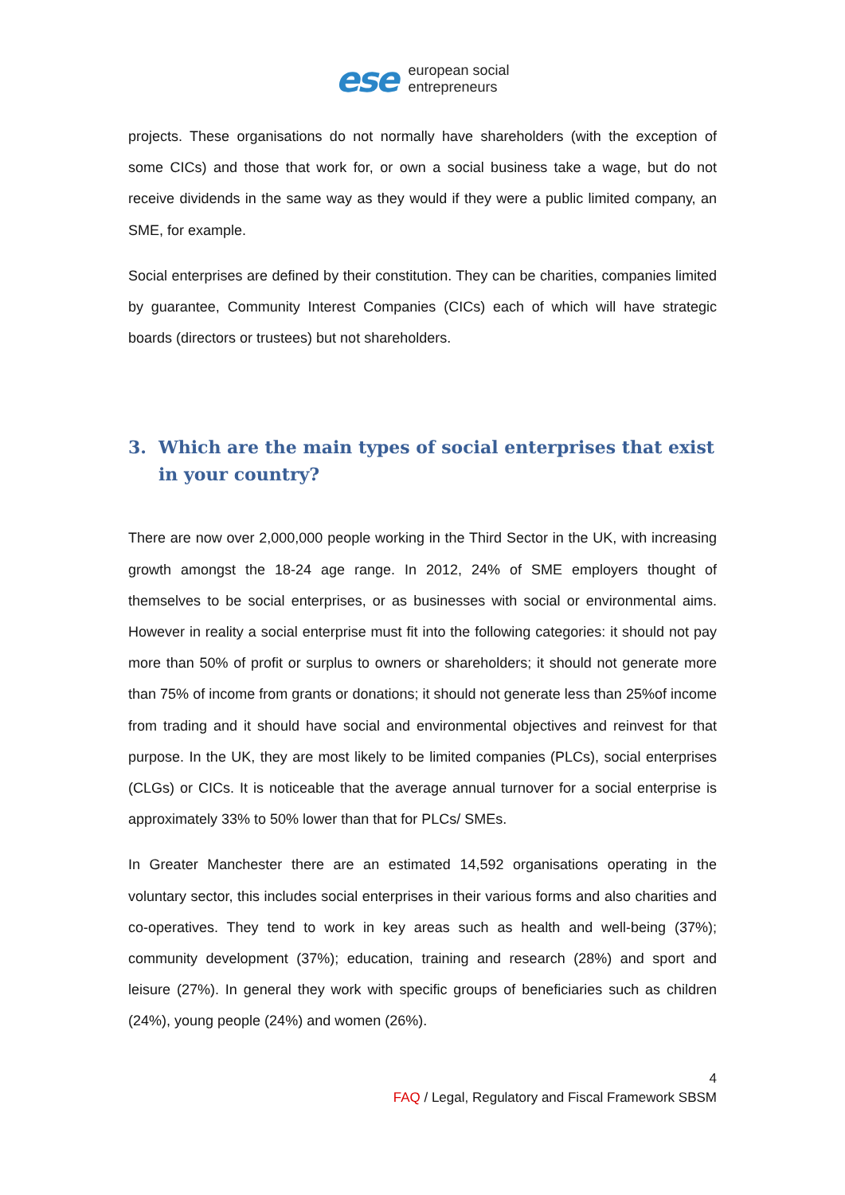ese
european social
entrepreneurs
projects. These organisations do not normally have shareholders (with the exception of some CICs) and those that work for, or own a social business take a wage, but do not receive dividends in the same way as they would if they were a public limited company, an SME, for example.
Social enterprises are defined by their constitution. They can be charities, companies limited by guarantee, Community Interest Companies (CICs) each of which will have strategic boards (directors or trustees) but not shareholders.
3. Which are the main types of social enterprises that exist in your country?
There are now over 2,000,000 people working in the Third Sector in the UK, with increasing growth amongst the 18-24 age range. In 2012, 24% of SME employers thought of themselves to be social enterprises, or as businesses with social or environmental aims. However in reality a social enterprise must fit into the following categories: it should not pay more than 50% of profit or surplus to owners or shareholders; it should not generate more than 75% of income from grants or donations; it should not generate less than 25%of income from trading and it should have social and environmental objectives and reinvest for that purpose. In the UK, they are most likely to be limited companies (PLCs), social enterprises (CLGs) or CICs. It is noticeable that the average annual turnover for a social enterprise is approximately 33% to 50% lower than that for PLCs/ SMEs.
In Greater Manchester there are an estimated 14,592 organisations operating in the voluntary sector, this includes social enterprises in their various forms and also charities and co-operatives. They tend to work in key areas such as health and well-being (37%); community development (37%); education, training and research (28%) and sport and leisure (27%). In general they work with specific groups of beneficiaries such as children (24%), young people (24%) and women (26%).
4
FAQ / Legal, Regulatory and Fiscal Framework SBSM